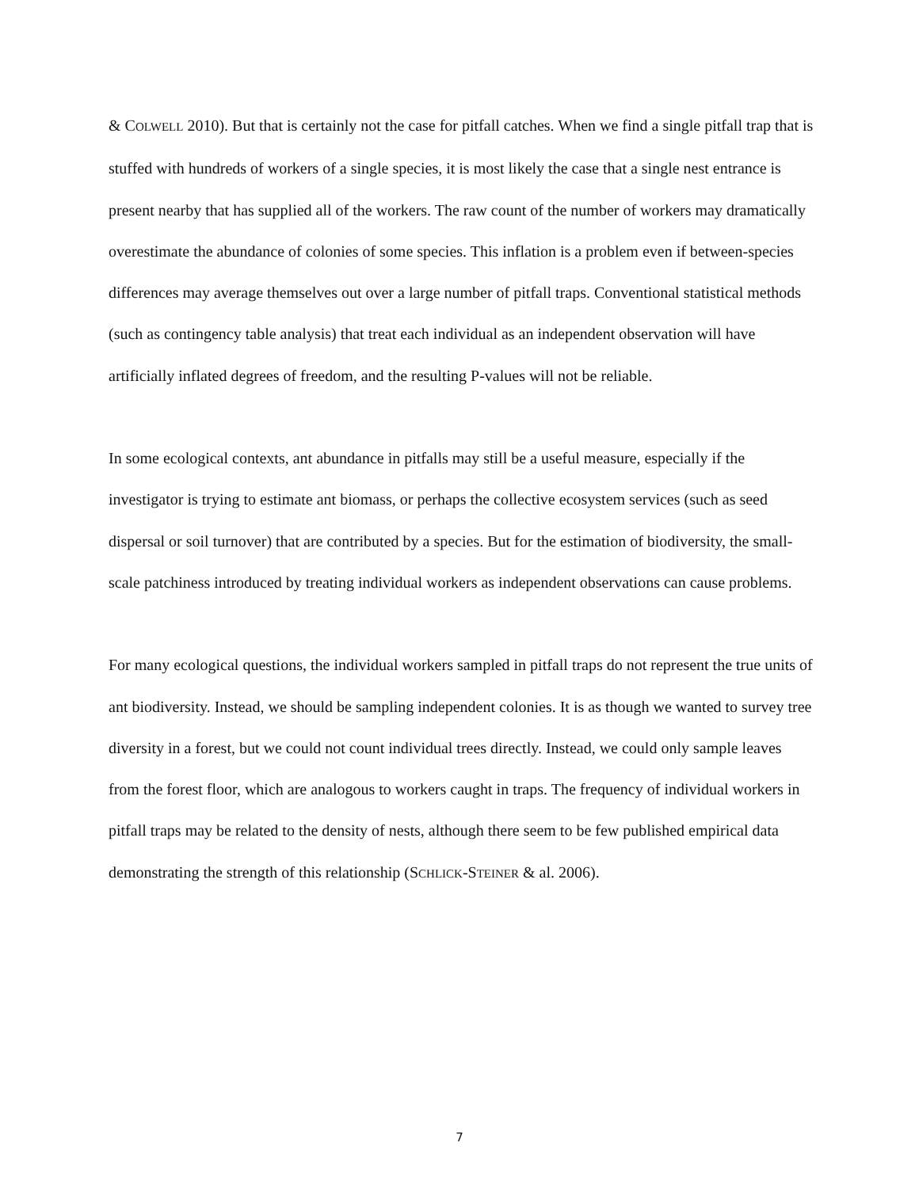& COLWELL 2010). But that is certainly not the case for pitfall catches. When we find a single pitfall trap that is stuffed with hundreds of workers of a single species, it is most likely the case that a single nest entrance is present nearby that has supplied all of the workers. The raw count of the number of workers may dramatically overestimate the abundance of colonies of some species. This inflation is a problem even if between-species differences may average themselves out over a large number of pitfall traps. Conventional statistical methods (such as contingency table analysis) that treat each individual as an independent observation will have artificially inflated degrees of freedom, and the resulting P-values will not be reliable.
In some ecological contexts, ant abundance in pitfalls may still be a useful measure, especially if the investigator is trying to estimate ant biomass, or perhaps the collective ecosystem services (such as seed dispersal or soil turnover) that are contributed by a species. But for the estimation of biodiversity, the small-scale patchiness introduced by treating individual workers as independent observations can cause problems.
For many ecological questions, the individual workers sampled in pitfall traps do not represent the true units of ant biodiversity. Instead, we should be sampling independent colonies. It is as though we wanted to survey tree diversity in a forest, but we could not count individual trees directly. Instead, we could only sample leaves from the forest floor, which are analogous to workers caught in traps. The frequency of individual workers in pitfall traps may be related to the density of nests, although there seem to be few published empirical data demonstrating the strength of this relationship (SCHLICK-STEINER & al. 2006).
7